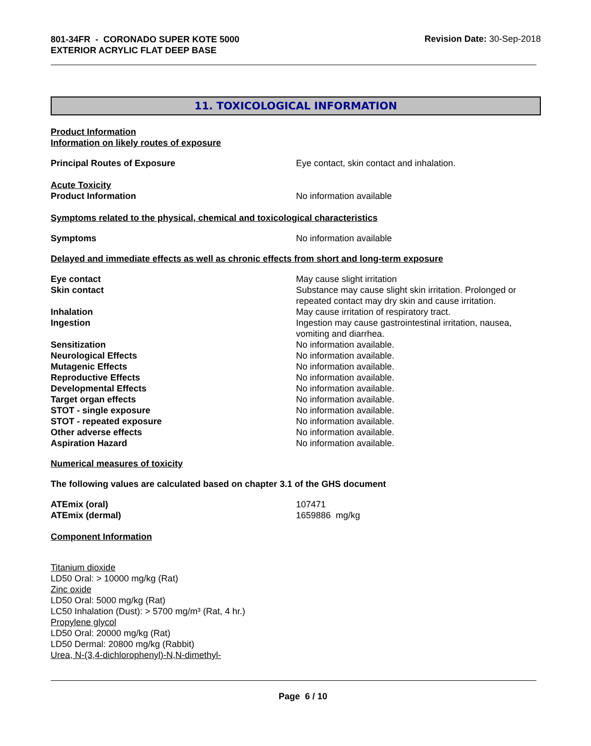801-34FR - CORONADO SUPER KOTE 5000
EXTERIOR ACRYLIC FLAT DEEP BASE
Revision Date: 30-Sep-2018
11. TOXICOLOGICAL INFORMATION
Product Information
Information on likely routes of exposure
Principal Routes of Exposure Eye contact, skin contact and inhalation.
Acute Toxicity
Product Information No information available
Symptoms related to the physical, chemical and toxicological characteristics
Symptoms No information available
Delayed and immediate effects as well as chronic effects from short and long-term exposure
Eye contact May cause slight irritation
Skin contact Substance may cause slight skin irritation. Prolonged or repeated contact may dry skin and cause irritation.
Inhalation May cause irritation of respiratory tract.
Ingestion Ingestion may cause gastrointestinal irritation, nausea, vomiting and diarrhea.
Sensitization No information available.
Neurological Effects No information available.
Mutagenic Effects No information available.
Reproductive Effects No information available.
Developmental Effects No information available.
Target organ effects No information available.
STOT - single exposure No information available.
STOT - repeated exposure No information available.
Other adverse effects No information available.
Aspiration Hazard No information available.
Numerical measures of toxicity
The following values are calculated based on chapter 3.1 of the GHS document
ATEmix (oral) 107471
ATEmix (dermal) 1659886 mg/kg
Component Information
Titanium dioxide
LD50 Oral: > 10000 mg/kg (Rat)
Zinc oxide
LD50 Oral: 5000 mg/kg (Rat)
LC50 Inhalation (Dust): > 5700 mg/m³ (Rat, 4 hr.)
Propylene glycol
LD50 Oral: 20000 mg/kg (Rat)
LD50 Dermal: 20800 mg/kg (Rabbit)
Urea, N-(3,4-dichlorophenyl)-N,N-dimethyl-
Page 6 / 10